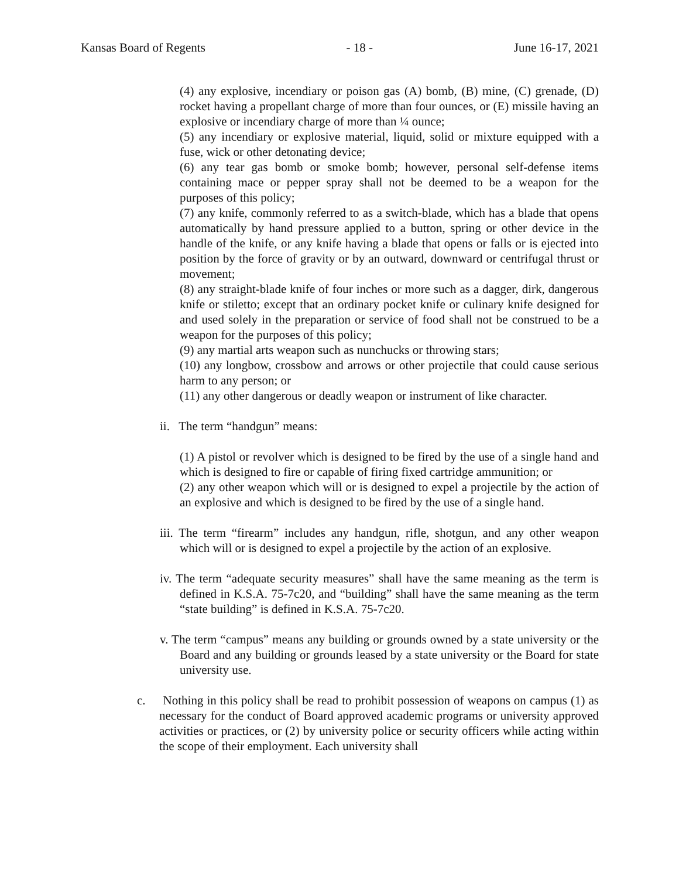Kansas Board of Regents - 18 - June 16-17, 2021
(4) any explosive, incendiary or poison gas (A) bomb, (B) mine, (C) grenade, (D) rocket having a propellant charge of more than four ounces, or (E) missile having an explosive or incendiary charge of more than ¼ ounce;
(5) any incendiary or explosive material, liquid, solid or mixture equipped with a fuse, wick or other detonating device;
(6) any tear gas bomb or smoke bomb; however, personal self-defense items containing mace or pepper spray shall not be deemed to be a weapon for the purposes of this policy;
(7) any knife, commonly referred to as a switch-blade, which has a blade that opens automatically by hand pressure applied to a button, spring or other device in the handle of the knife, or any knife having a blade that opens or falls or is ejected into position by the force of gravity or by an outward, downward or centrifugal thrust or movement;
(8) any straight-blade knife of four inches or more such as a dagger, dirk, dangerous knife or stiletto; except that an ordinary pocket knife or culinary knife designed for and used solely in the preparation or service of food shall not be construed to be a weapon for the purposes of this policy;
(9) any martial arts weapon such as nunchucks or throwing stars;
(10) any longbow, crossbow and arrows or other projectile that could cause serious harm to any person; or
(11) any other dangerous or deadly weapon or instrument of like character.
ii. The term “handgun” means:
(1) A pistol or revolver which is designed to be fired by the use of a single hand and which is designed to fire or capable of firing fixed cartridge ammunition; or
(2) any other weapon which will or is designed to expel a projectile by the action of an explosive and which is designed to be fired by the use of a single hand.
iii. The term “firearm” includes any handgun, rifle, shotgun, and any other weapon which will or is designed to expel a projectile by the action of an explosive.
iv. The term “adequate security measures” shall have the same meaning as the term is defined in K.S.A. 75-7c20, and “building” shall have the same meaning as the term “state building” is defined in K.S.A. 75-7c20.
v. The term “campus” means any building or grounds owned by a state university or the Board and any building or grounds leased by a state university or the Board for state university use.
c. Nothing in this policy shall be read to prohibit possession of weapons on campus (1) as necessary for the conduct of Board approved academic programs or university approved activities or practices, or (2) by university police or security officers while acting within the scope of their employment. Each university shall